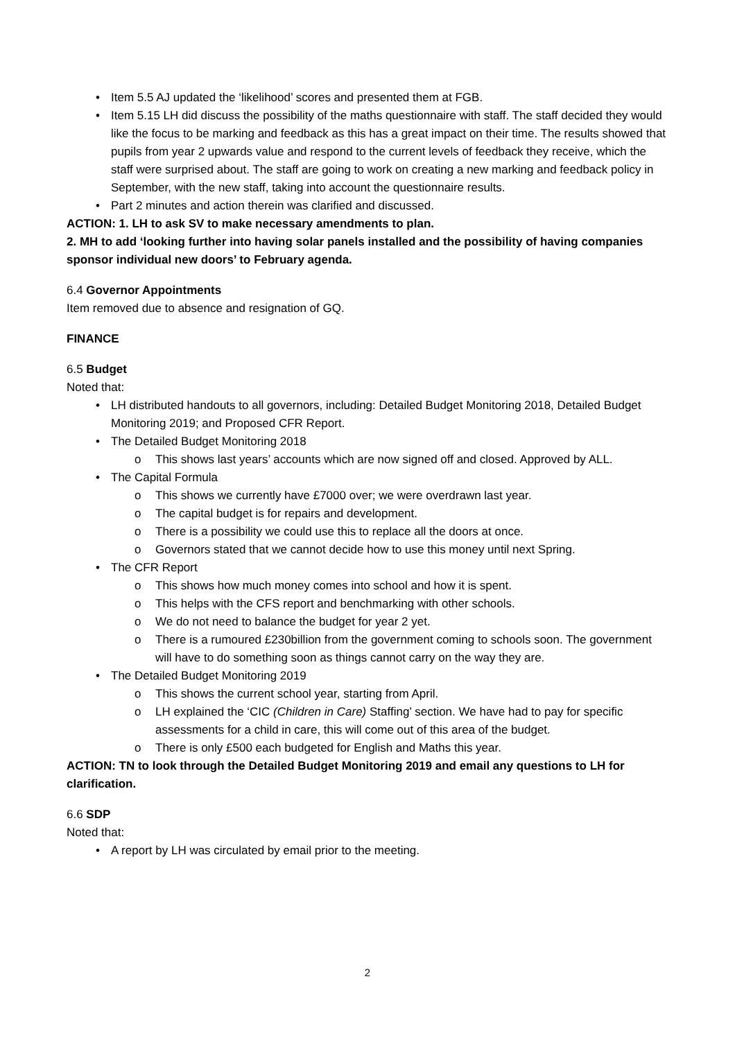Item 5.5 AJ updated the ‘likelihood’ scores and presented them at FGB.
Item 5.15 LH did discuss the possibility of the maths questionnaire with staff. The staff decided they would like the focus to be marking and feedback as this has a great impact on their time. The results showed that pupils from year 2 upwards value and respond to the current levels of feedback they receive, which the staff were surprised about. The staff are going to work on creating a new marking and feedback policy in September, with the new staff, taking into account the questionnaire results.
Part 2 minutes and action therein was clarified and discussed.
ACTION: 1. LH to ask SV to make necessary amendments to plan.
2. MH to add ‘looking further into having solar panels installed and the possibility of having companies sponsor individual new doors’ to February agenda.
6.4 Governor Appointments
Item removed due to absence and resignation of GQ.
FINANCE
6.5 Budget
Noted that:
LH distributed handouts to all governors, including: Detailed Budget Monitoring 2018, Detailed Budget Monitoring 2019; and Proposed CFR Report.
The Detailed Budget Monitoring 2018
This shows last years’ accounts which are now signed off and closed. Approved by ALL.
The Capital Formula
This shows we currently have £7000 over; we were overdrawn last year.
The capital budget is for repairs and development.
There is a possibility we could use this to replace all the doors at once.
Governors stated that we cannot decide how to use this money until next Spring.
The CFR Report
This shows how much money comes into school and how it is spent.
This helps with the CFS report and benchmarking with other schools.
We do not need to balance the budget for year 2 yet.
There is a rumoured £230billion from the government coming to schools soon. The government will have to do something soon as things cannot carry on the way they are.
The Detailed Budget Monitoring 2019
This shows the current school year, starting from April.
LH explained the ‘CIC (Children in Care) Staffing’ section. We have had to pay for specific assessments for a child in care, this will come out of this area of the budget.
There is only £500 each budgeted for English and Maths this year.
ACTION: TN to look through the Detailed Budget Monitoring 2019 and email any questions to LH for clarification.
6.6 SDP
Noted that:
A report by LH was circulated by email prior to the meeting.
2